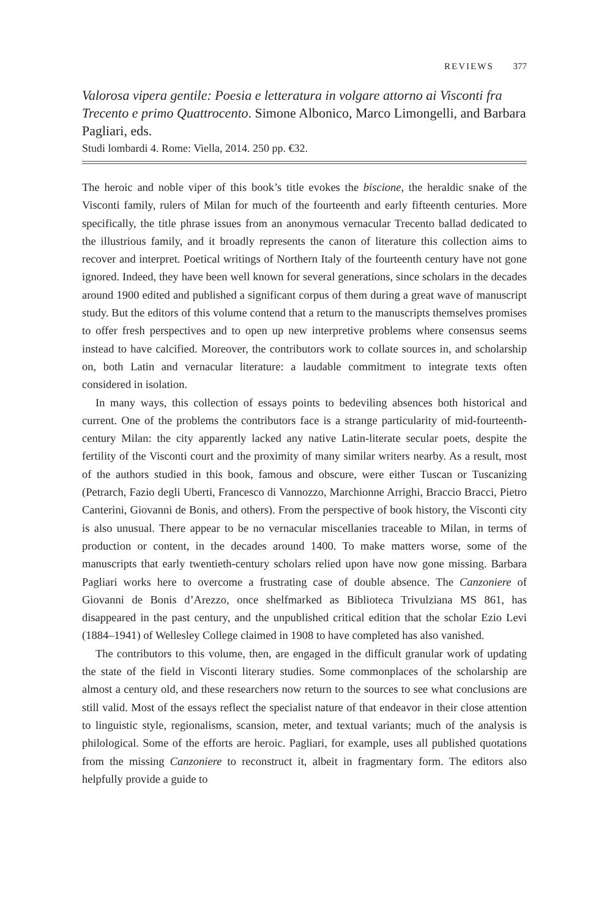REVIEWS 377
Valorosa vipera gentile: Poesia e letteratura in volgare attorno ai Visconti fra Trecento e primo Quattrocento. Simone Albonico, Marco Limongelli, and Barbara Pagliari, eds.
Studi lombardi 4. Rome: Viella, 2014. 250 pp. €32.
The heroic and noble viper of this book’s title evokes the biscione, the heraldic snake of the Visconti family, rulers of Milan for much of the fourteenth and early fifteenth centuries. More specifically, the title phrase issues from an anonymous vernacular Trecento ballad dedicated to the illustrious family, and it broadly represents the canon of literature this collection aims to recover and interpret. Poetical writings of Northern Italy of the fourteenth century have not gone ignored. Indeed, they have been well known for several generations, since scholars in the decades around 1900 edited and published a significant corpus of them during a great wave of manuscript study. But the editors of this volume contend that a return to the manuscripts themselves promises to offer fresh perspectives and to open up new interpretive problems where consensus seems instead to have calcified. Moreover, the contributors work to collate sources in, and scholarship on, both Latin and vernacular literature: a laudable commitment to integrate texts often considered in isolation.
In many ways, this collection of essays points to bedeviling absences both historical and current. One of the problems the contributors face is a strange particularity of mid-fourteenth-century Milan: the city apparently lacked any native Latin-literate secular poets, despite the fertility of the Visconti court and the proximity of many similar writers nearby. As a result, most of the authors studied in this book, famous and obscure, were either Tuscan or Tuscanizing (Petrarch, Fazio degli Uberti, Francesco di Vannozzo, Marchionne Arrighi, Braccio Bracci, Pietro Canterini, Giovanni de Bonis, and others). From the perspective of book history, the Visconti city is also unusual. There appear to be no vernacular miscellanies traceable to Milan, in terms of production or content, in the decades around 1400. To make matters worse, some of the manuscripts that early twentieth-century scholars relied upon have now gone missing. Barbara Pagliari works here to overcome a frustrating case of double absence. The Canzoniere of Giovanni de Bonis d’Arezzo, once shelfmarked as Biblioteca Trivulziana MS 861, has disappeared in the past century, and the unpublished critical edition that the scholar Ezio Levi (1884–1941) of Wellesley College claimed in 1908 to have completed has also vanished.
The contributors to this volume, then, are engaged in the difficult granular work of updating the state of the field in Visconti literary studies. Some commonplaces of the scholarship are almost a century old, and these researchers now return to the sources to see what conclusions are still valid. Most of the essays reflect the specialist nature of that endeavor in their close attention to linguistic style, regionalisms, scansion, meter, and textual variants; much of the analysis is philological. Some of the efforts are heroic. Pagliari, for example, uses all published quotations from the missing Canzoniere to reconstruct it, albeit in fragmentary form. The editors also helpfully provide a guide to